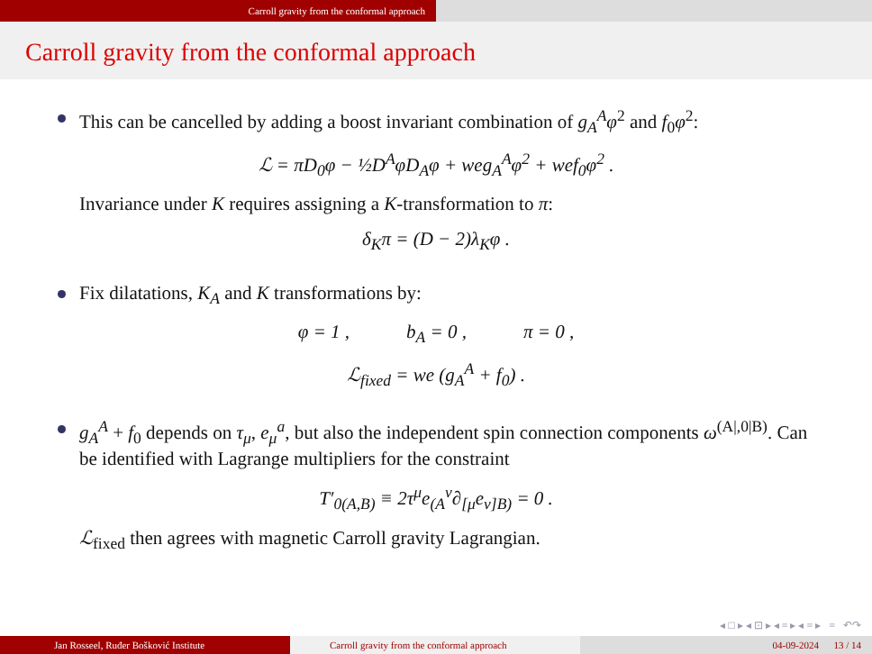Carroll gravity from the conformal approach
Carroll gravity from the conformal approach
This can be cancelled by adding a boost invariant combination of g<sub>A</sub><sup>A</sup>φ<sup>2</sup> and f<sub>0</sub>φ<sup>2</sup>:
ℒ = πD<sub>0</sub>φ − ½D<sup>A</sup>φD<sub>A</sub>φ + weg<sub>A</sub><sup>A</sup>φ<sup>2</sup> + wef<sub>0</sub>φ<sup>2</sup> .
Invariance under K requires assigning a K-transformation to π:
δ<sub>K</sub>π = (D − 2)λ<sub>K</sub>φ .
Fix dilatations, K<sub>A</sub> and K transformations by:
φ = 1 , b<sub>A</sub> = 0 , π = 0 ,
ℒ<sub>fixed</sub> = we (g<sub>A</sub><sup>A</sup> + f<sub>0</sub>) .
g<sub>A</sub><sup>A</sup> + f<sub>0</sub> depends on τ<sub>μ</sub>, e<sub>μ</sub><sup>a</sup>, but also the independent spin connection components ω<sup>(A|,0|B)</sup>. Can be identified with Lagrange multipliers for the constraint
T′<sub>0(A,B)</sub> ≡ 2τ<sup>μ</sup>e<sub>(A</sub><sup>ν</sup>∂<sub>[μ</sub>e<sub>ν]B)</sub> = 0 .
ℒ<sub>fixed</sub> then agrees with magnetic Carroll gravity Lagrangian.
◂ □ ▸ ◂ ⊡ ▸ ◂ ≡ ▸ ◂ ≡ ▸ ≡ ↶↷
Jan Rosseel, Ruđer Bošković Institute Carroll gravity from the conformal approach 04-09-2024 13 / 14